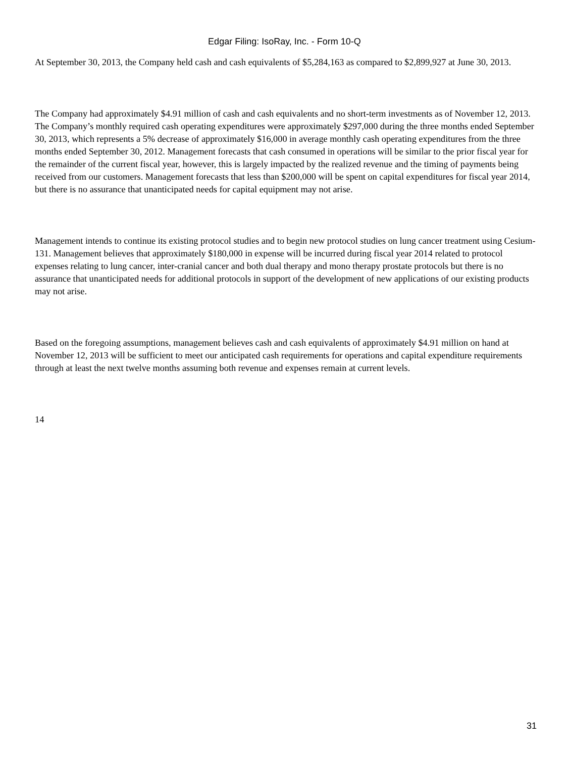Edgar Filing: IsoRay, Inc. - Form 10-Q
At September 30, 2013, the Company held cash and cash equivalents of $5,284,163 as compared to $2,899,927 at June 30, 2013.
The Company had approximately $4.91 million of cash and cash equivalents and no short-term investments as of November 12, 2013. The Company’s monthly required cash operating expenditures were approximately $297,000 during the three months ended September 30, 2013, which represents a 5% decrease of approximately $16,000 in average monthly cash operating expenditures from the three months ended September 30, 2012. Management forecasts that cash consumed in operations will be similar to the prior fiscal year for the remainder of the current fiscal year, however, this is largely impacted by the realized revenue and the timing of payments being received from our customers. Management forecasts that less than $200,000 will be spent on capital expenditures for fiscal year 2014, but there is no assurance that unanticipated needs for capital equipment may not arise.
Management intends to continue its existing protocol studies and to begin new protocol studies on lung cancer treatment using Cesium-131. Management believes that approximately $180,000 in expense will be incurred during fiscal year 2014 related to protocol expenses relating to lung cancer, inter-cranial cancer and both dual therapy and mono therapy prostate protocols but there is no assurance that unanticipated needs for additional protocols in support of the development of new applications of our existing products may not arise.
Based on the foregoing assumptions, management believes cash and cash equivalents of approximately $4.91 million on hand at November 12, 2013 will be sufficient to meet our anticipated cash requirements for operations and capital expenditure requirements through at least the next twelve months assuming both revenue and expenses remain at current levels.
14
31